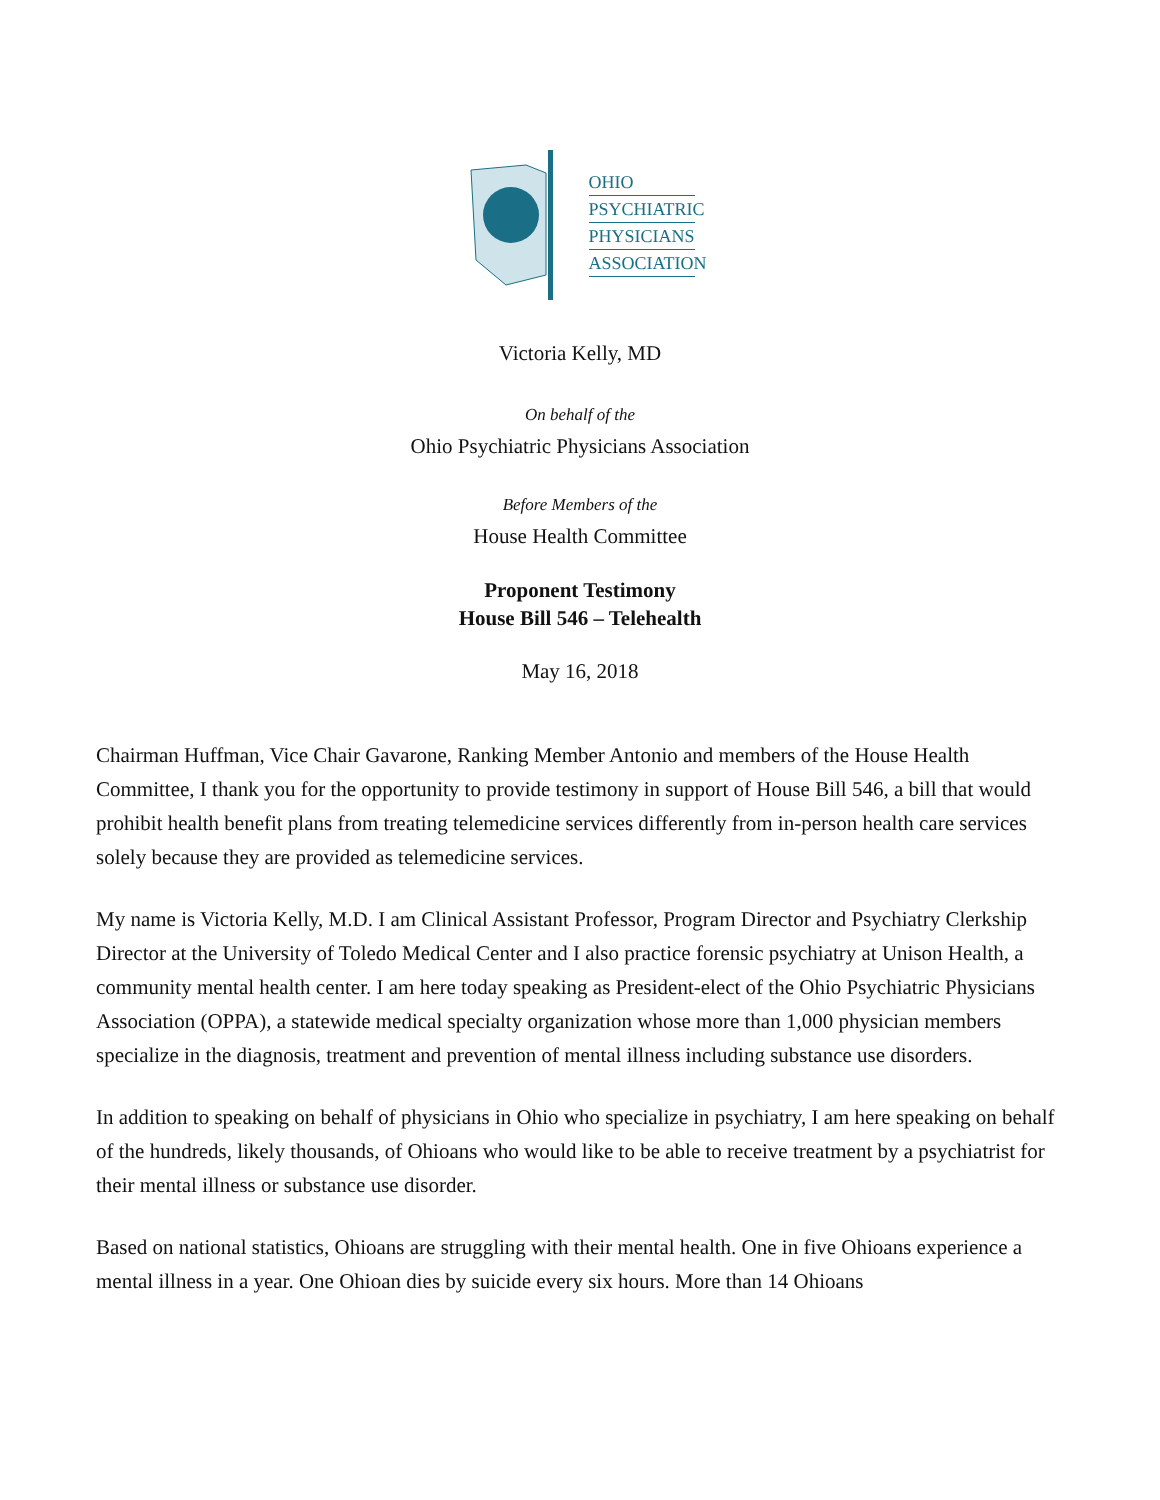OHIO
PSYCHIATRIC
PHYSICIANS
ASSOCIATION
Victoria Kelly, MD
On behalf of the
Ohio Psychiatric Physicians Association
Before Members of the
House Health Committee
Proponent Testimony
House Bill 546 – Telehealth
May 16, 2018
Chairman Huffman, Vice Chair Gavarone, Ranking Member Antonio and members of the House Health Committee, I thank you for the opportunity to provide testimony in support of House Bill 546, a bill that would prohibit health benefit plans from treating telemedicine services differently from in-person health care services solely because they are provided as telemedicine services.
My name is Victoria Kelly, M.D. I am Clinical Assistant Professor, Program Director and Psychiatry Clerkship Director at the University of Toledo Medical Center and I also practice forensic psychiatry at Unison Health, a community mental health center. I am here today speaking as President-elect of the Ohio Psychiatric Physicians Association (OPPA), a statewide medical specialty organization whose more than 1,000 physician members specialize in the diagnosis, treatment and prevention of mental illness including substance use disorders.
In addition to speaking on behalf of physicians in Ohio who specialize in psychiatry, I am here speaking on behalf of the hundreds, likely thousands, of Ohioans who would like to be able to receive treatment by a psychiatrist for their mental illness or substance use disorder.
Based on national statistics, Ohioans are struggling with their mental health. One in five Ohioans experience a mental illness in a year. One Ohioan dies by suicide every six hours. More than 14 Ohioans